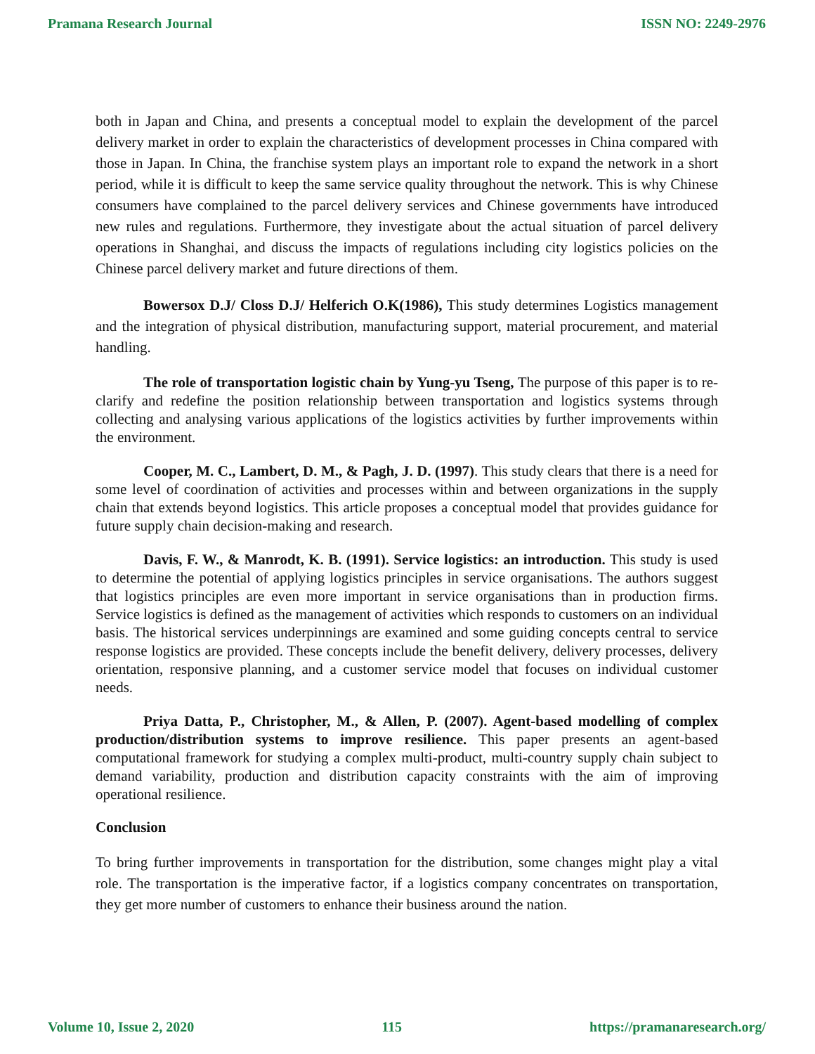Pramana Research Journal ISSN NO: 2249-2976
both in Japan and China, and presents a conceptual model to explain the development of the parcel delivery market in order to explain the characteristics of development processes in China compared with those in Japan. In China, the franchise system plays an important role to expand the network in a short period, while it is difficult to keep the same service quality throughout the network. This is why Chinese consumers have complained to the parcel delivery services and Chinese governments have introduced new rules and regulations. Furthermore, they investigate about the actual situation of parcel delivery operations in Shanghai, and discuss the impacts of regulations including city logistics policies on the Chinese parcel delivery market and future directions of them.
Bowersox D.J/ Closs D.J/ Helferich O.K(1986), This study determines Logistics management and the integration of physical distribution, manufacturing support, material procurement, and material handling.
The role of transportation logistic chain by Yung-yu Tseng, The purpose of this paper is to re-clarify and redefine the position relationship between transportation and logistics systems through collecting and analysing various applications of the logistics activities by further improvements within the environment.
Cooper, M. C., Lambert, D. M., & Pagh, J. D. (1997). This study clears that there is a need for some level of coordination of activities and processes within and between organizations in the supply chain that extends beyond logistics. This article proposes a conceptual model that provides guidance for future supply chain decision-making and research.
Davis, F. W., & Manrodt, K. B. (1991). Service logistics: an introduction. This study is used to determine the potential of applying logistics principles in service organisations. The authors suggest that logistics principles are even more important in service organisations than in production firms. Service logistics is defined as the management of activities which responds to customers on an individual basis. The historical services underpinnings are examined and some guiding concepts central to service response logistics are provided. These concepts include the benefit delivery, delivery processes, delivery orientation, responsive planning, and a customer service model that focuses on individual customer needs.
Priya Datta, P., Christopher, M., & Allen, P. (2007). Agent-based modelling of complex production/distribution systems to improve resilience. This paper presents an agent-based computational framework for studying a complex multi-product, multi-country supply chain subject to demand variability, production and distribution capacity constraints with the aim of improving operational resilience.
Conclusion
To bring further improvements in transportation for the distribution, some changes might play a vital role. The transportation is the imperative factor, if a logistics company concentrates on transportation, they get more number of customers to enhance their business around the nation.
Volume 10, Issue 2, 2020 115 https://pramanaresearch.org/